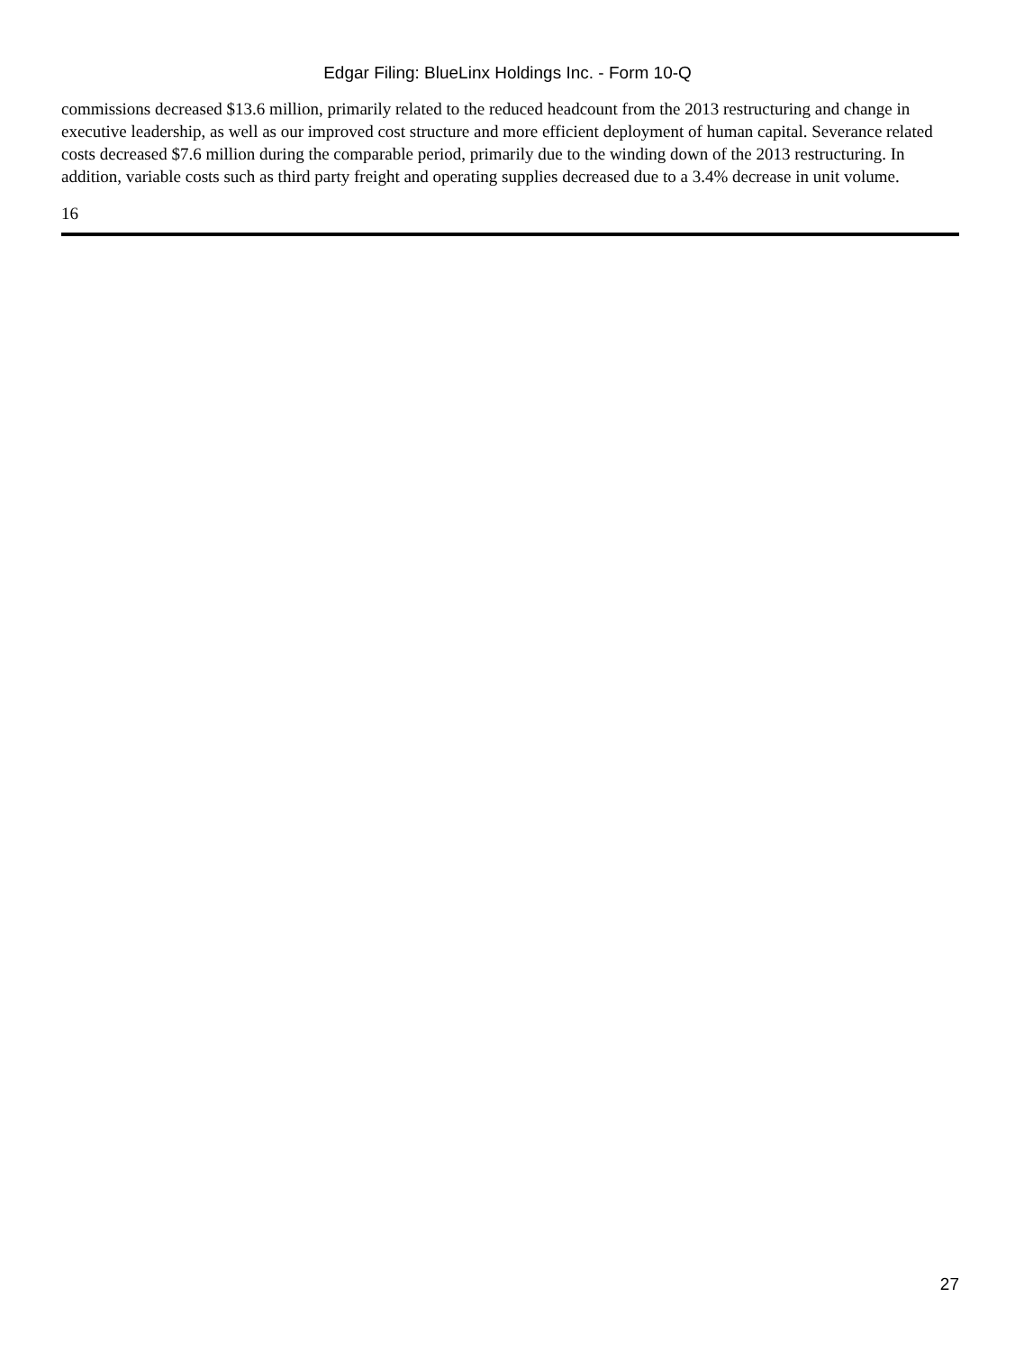Edgar Filing: BlueLinx Holdings Inc. - Form 10-Q
commissions decreased $13.6 million, primarily related to the reduced headcount from the 2013 restructuring and change in executive leadership, as well as our improved cost structure and more efficient deployment of human capital. Severance related costs decreased $7.6 million during the comparable period, primarily due to the winding down of the 2013 restructuring. In addition, variable costs such as third party freight and operating supplies decreased due to a 3.4% decrease in unit volume.
16
27